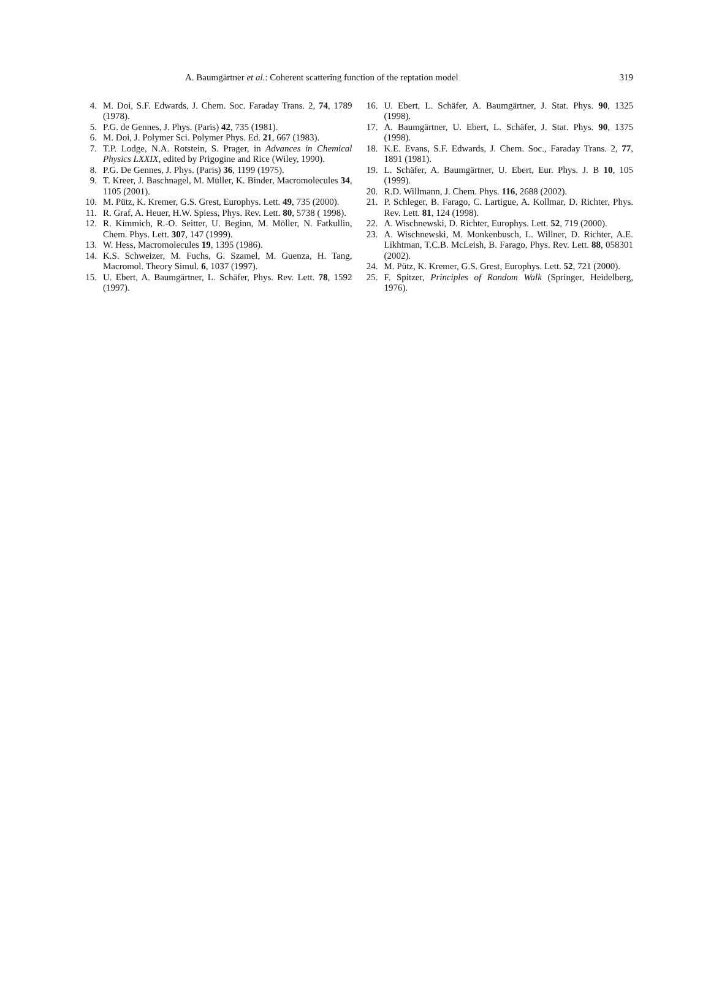A. Baumgärtner et al.: Coherent scattering function of the reptation model 319
4. M. Doi, S.F. Edwards, J. Chem. Soc. Faraday Trans. 2, 74, 1789 (1978).
5. P.G. de Gennes, J. Phys. (Paris) 42, 735 (1981).
6. M. Doi, J. Polymer Sci. Polymer Phys. Ed. 21, 667 (1983).
7. T.P. Lodge, N.A. Rotstein, S. Prager, in Advances in Chemical Physics LXXIX, edited by Prigogine and Rice (Wiley, 1990).
8. P.G. De Gennes, J. Phys. (Paris) 36, 1199 (1975).
9. T. Kreer, J. Baschnagel, M. Müller, K. Binder, Macromolecules 34, 1105 (2001).
10. M. Pütz, K. Kremer, G.S. Grest, Europhys. Lett. 49, 735 (2000).
11. R. Graf, A. Heuer, H.W. Spiess, Phys. Rev. Lett. 80, 5738 ( 1998).
12. R. Kimmich, R.-O. Seitter, U. Beginn, M. Möller, N. Fatkullin, Chem. Phys. Lett. 307, 147 (1999).
13. W. Hess, Macromolecules 19, 1395 (1986).
14. K.S. Schweizer, M. Fuchs, G. Szamel, M. Guenza, H. Tang, Macromol. Theory Simul. 6, 1037 (1997).
15. U. Ebert, A. Baumgärtner, L. Schäfer, Phys. Rev. Lett. 78, 1592 (1997).
16. U. Ebert, L. Schäfer, A. Baumgärtner, J. Stat. Phys. 90, 1325 (1998).
17. A. Baumgärtner, U. Ebert, L. Schäfer, J. Stat. Phys. 90, 1375 (1998).
18. K.E. Evans, S.F. Edwards, J. Chem. Soc., Faraday Trans. 2, 77, 1891 (1981).
19. L. Schäfer, A. Baumgärtner, U. Ebert, Eur. Phys. J. B 10, 105 (1999).
20. R.D. Willmann, J. Chem. Phys. 116, 2688 (2002).
21. P. Schleger, B. Farago, C. Lartigue, A. Kollmar, D. Richter, Phys. Rev. Lett. 81, 124 (1998).
22. A. Wischnewski, D. Richter, Europhys. Lett. 52, 719 (2000).
23. A. Wischnewski, M. Monkenbusch, L. Willner, D. Richter, A.E. Likhtman, T.C.B. McLeish, B. Farago, Phys. Rev. Lett. 88, 058301 (2002).
24. M. Pütz, K. Kremer, G.S. Grest, Europhys. Lett. 52, 721 (2000).
25. F. Spitzer, Principles of Random Walk (Springer, Heidelberg, 1976).